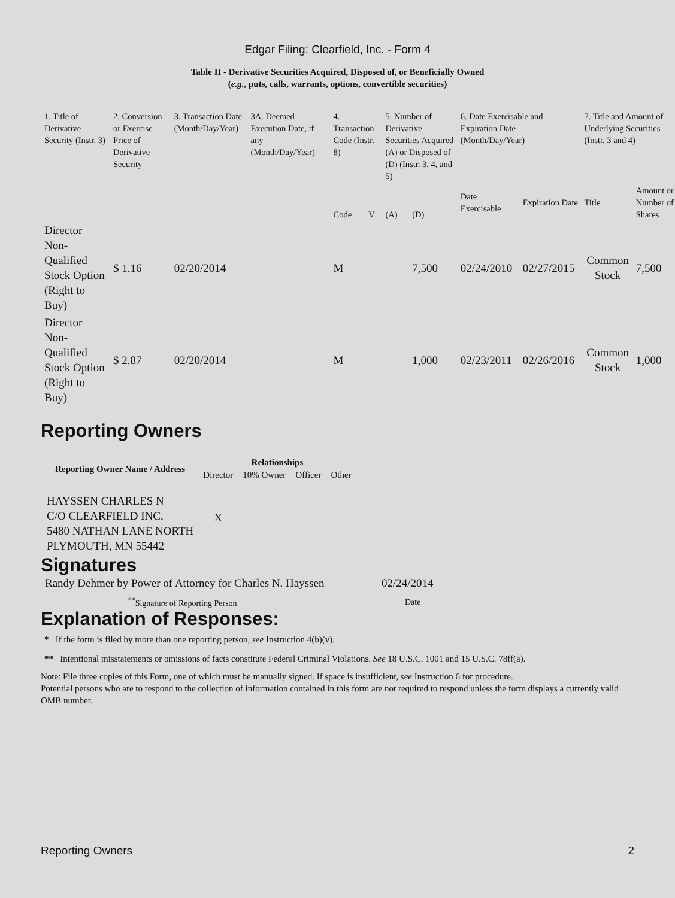Edgar Filing: Clearfield, Inc. - Form 4
Table II - Derivative Securities Acquired, Disposed of, or Beneficially Owned
(e.g., puts, calls, warrants, options, convertible securities)
| 1. Title of Derivative Security (Instr. 3) | 2. Conversion or Exercise Price of Derivative Security | 3. Transaction Date (Month/Day/Year) | 3A. Deemed Execution Date, if any (Month/Day/Year) | 4. Transaction Code (Instr. 8) | | 5. Number of Derivative Securities Acquired (A) or Disposed of (D) (Instr. 3, 4, and 5) | | 6. Date Exercisable and Expiration Date (Month/Day/Year) | | 7. Title and Amount of Underlying Securities (Instr. 3 and 4) | |
| --- | --- | --- | --- | --- | --- | --- | --- | --- | --- | --- | --- |
| | | | | Code | V | (A) | (D) | Date Exercisable | Expiration Date | Title | Amount or Number of Shares |
| Director Non-Qualified Stock Option (Right to Buy) | $ 1.16 | 02/20/2014 | | M | | | 7,500 | 02/24/2010 | 02/27/2015 | Common Stock | 7,500 |
| Director Non-Qualified Stock Option (Right to Buy) | $ 2.87 | 02/20/2014 | | M | | | 1,000 | 02/23/2011 | 02/26/2016 | Common Stock | 1,000 |
Reporting Owners
| Reporting Owner Name / Address | Relationships | | | |
| --- | --- | --- | --- | --- |
| | Director | 10% Owner | Officer | Other |
| HAYSSEN CHARLES N C/O CLEARFIELD INC. 5480 NATHAN LANE NORTH PLYMOUTH, MN 55442 | X | | | |
Signatures
| Randy Dehmer by Power of Attorney for Charles N. Hayssen | 02/24/2014 |
| <sup>**</sup> Signature of Reporting Person | Date |
Explanation of Responses:
* If the form is filed by more than one reporting person, see Instruction 4(b)(v).
** Intentional misstatements or omissions of facts constitute Federal Criminal Violations. See 18 U.S.C. 1001 and 15 U.S.C. 78ff(a).
Note: File three copies of this Form, one of which must be manually signed. If space is insufficient, see Instruction 6 for procedure.
Potential persons who are to respond to the collection of information contained in this form are not required to respond unless the form displays a currently valid OMB number.
Reporting Owners 2